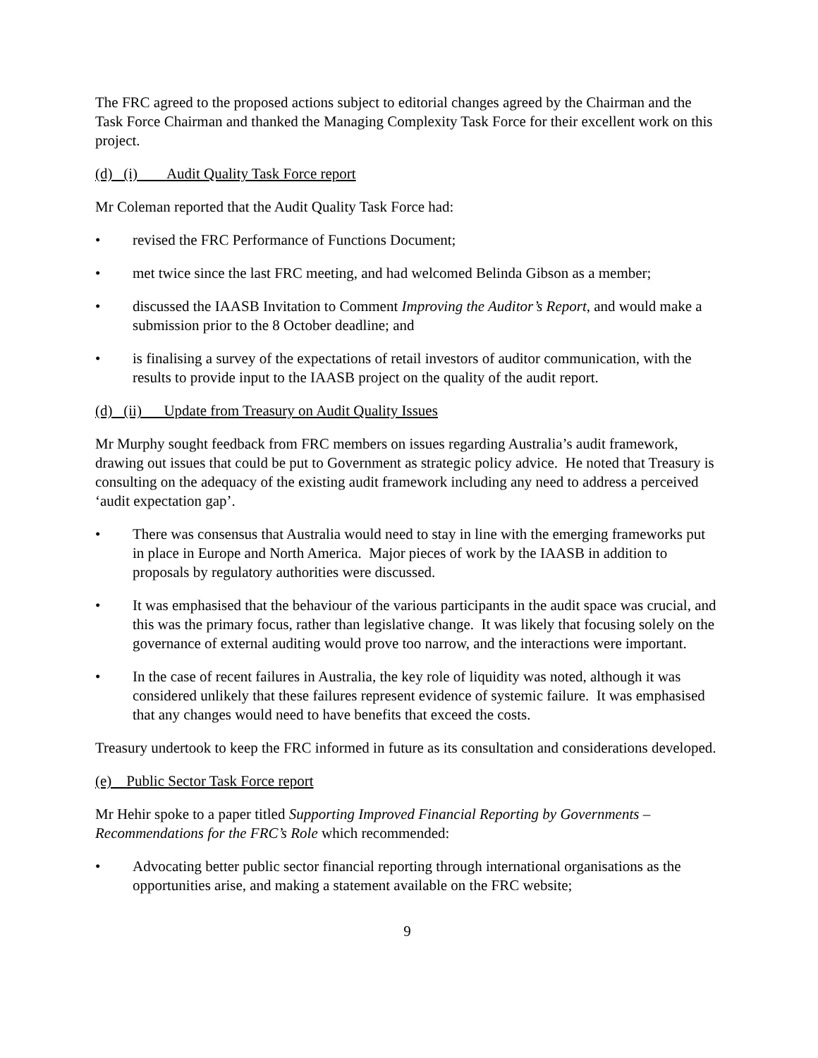The FRC agreed to the proposed actions subject to editorial changes agreed by the Chairman and the Task Force Chairman and thanked the Managing Complexity Task Force for their excellent work on this project.
(d) (i) Audit Quality Task Force report
Mr Coleman reported that the Audit Quality Task Force had:
• revised the FRC Performance of Functions Document;
• met twice since the last FRC meeting, and had welcomed Belinda Gibson as a member;
• discussed the IAASB Invitation to Comment Improving the Auditor’s Report, and would make a submission prior to the 8 October deadline; and
• is finalising a survey of the expectations of retail investors of auditor communication, with the results to provide input to the IAASB project on the quality of the audit report.
(d) (ii) Update from Treasury on Audit Quality Issues
Mr Murphy sought feedback from FRC members on issues regarding Australia’s audit framework, drawing out issues that could be put to Government as strategic policy advice. He noted that Treasury is consulting on the adequacy of the existing audit framework including any need to address a perceived ‘audit expectation gap’.
• There was consensus that Australia would need to stay in line with the emerging frameworks put in place in Europe and North America. Major pieces of work by the IAASB in addition to proposals by regulatory authorities were discussed.
• It was emphasised that the behaviour of the various participants in the audit space was crucial, and this was the primary focus, rather than legislative change. It was likely that focusing solely on the governance of external auditing would prove too narrow, and the interactions were important.
• In the case of recent failures in Australia, the key role of liquidity was noted, although it was considered unlikely that these failures represent evidence of systemic failure. It was emphasised that any changes would need to have benefits that exceed the costs.
Treasury undertook to keep the FRC informed in future as its consultation and considerations developed.
(e) Public Sector Task Force report
Mr Hehir spoke to a paper titled Supporting Improved Financial Reporting by Governments – Recommendations for the FRC’s Role which recommended:
• Advocating better public sector financial reporting through international organisations as the opportunities arise, and making a statement available on the FRC website;
9